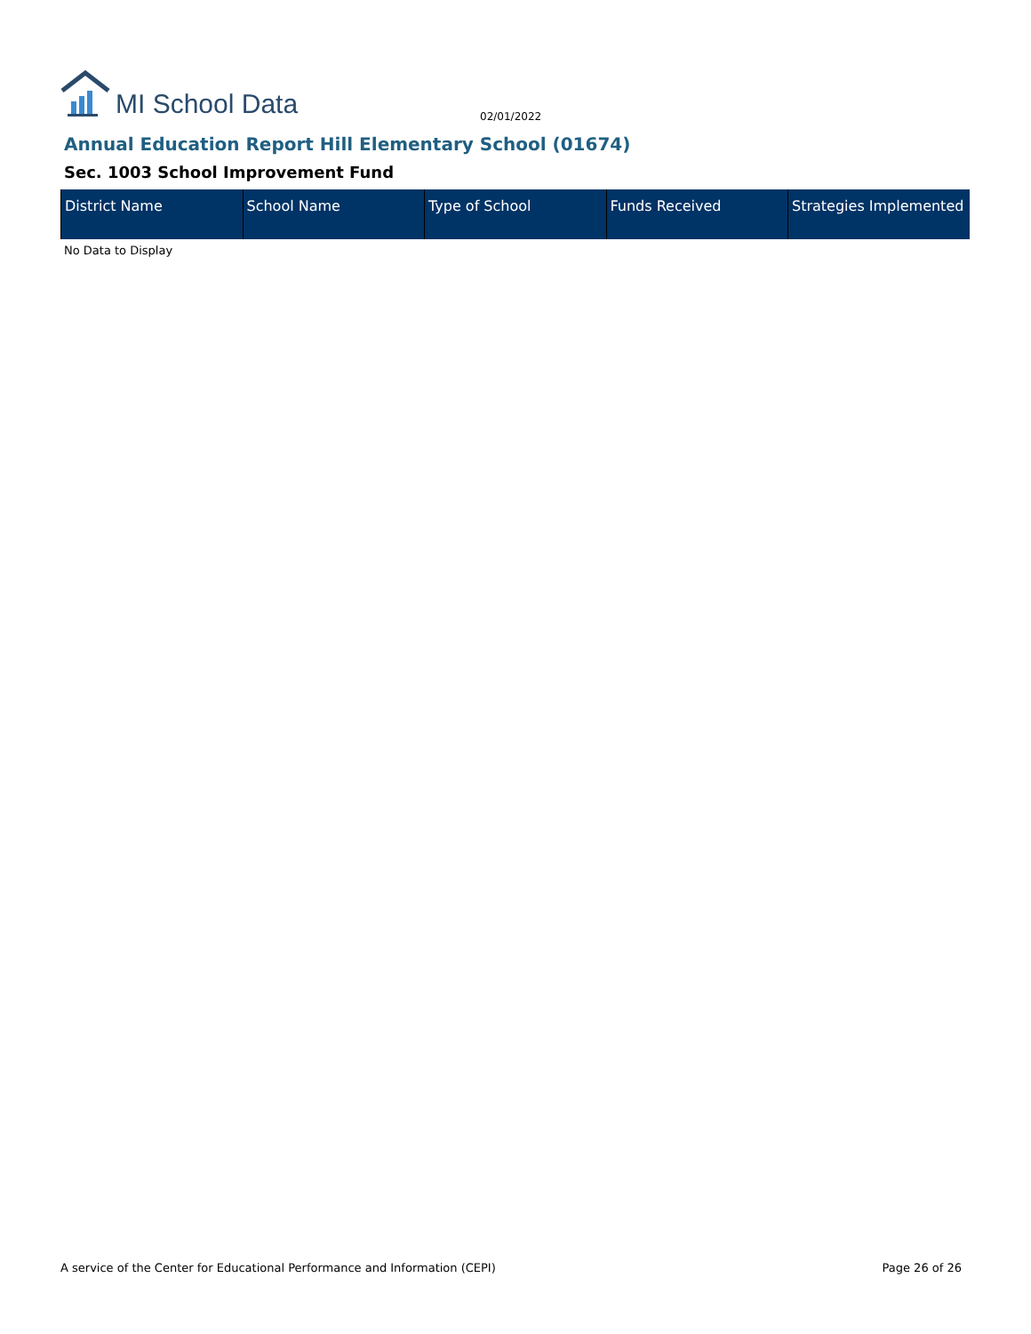MI School Data
02/01/2022
Annual Education Report Hill Elementary School (01674)
Sec. 1003 School Improvement Fund
| District Name | School Name | Type of School | Funds Received | Strategies Implemented |
| --- | --- | --- | --- | --- |
No Data to Display
A service of the Center for Educational Performance and Information (CEPI) Page 26 of 26